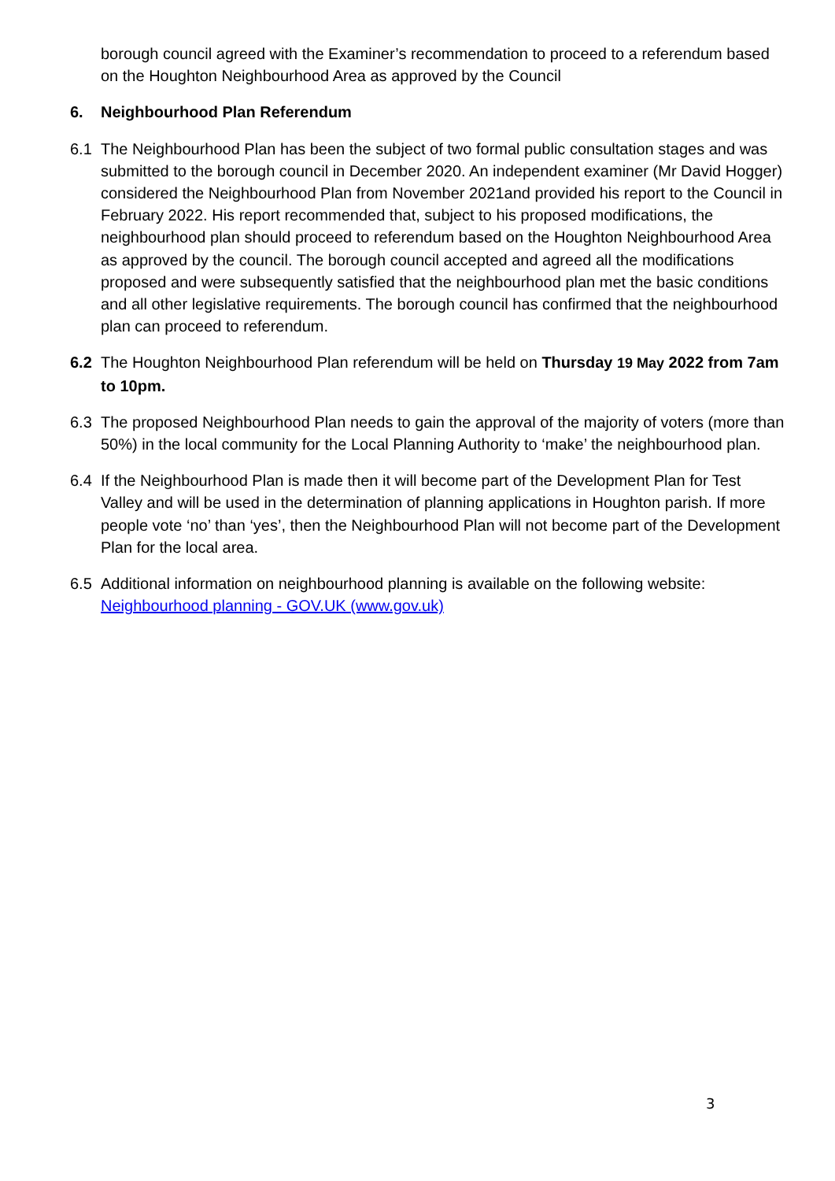borough council agreed with the Examiner’s recommendation to proceed to a referendum based on the Houghton Neighbourhood Area as approved by the Council
6. Neighbourhood Plan Referendum
6.1 The Neighbourhood Plan has been the subject of two formal public consultation stages and was submitted to the borough council in December 2020. An independent examiner (Mr David Hogger) considered the Neighbourhood Plan from November 2021and provided his report to the Council in February 2022. His report recommended that, subject to his proposed modifications, the neighbourhood plan should proceed to referendum based on the Houghton Neighbourhood Area as approved by the council. The borough council accepted and agreed all the modifications proposed and were subsequently satisfied that the neighbourhood plan met the basic conditions and all other legislative requirements. The borough council has confirmed that the neighbourhood plan can proceed to referendum.
6.2 The Houghton Neighbourhood Plan referendum will be held on Thursday 19 May 2022 from 7am to 10pm.
6.3 The proposed Neighbourhood Plan needs to gain the approval of the majority of voters (more than 50%) in the local community for the Local Planning Authority to ‘make’ the neighbourhood plan.
6.4 If the Neighbourhood Plan is made then it will become part of the Development Plan for Test Valley and will be used in the determination of planning applications in Houghton parish. If more people vote ‘no’ than ‘yes’, then the Neighbourhood Plan will not become part of the Development Plan for the local area.
6.5 Additional information on neighbourhood planning is available on the following website: Neighbourhood planning - GOV.UK (www.gov.uk)
3